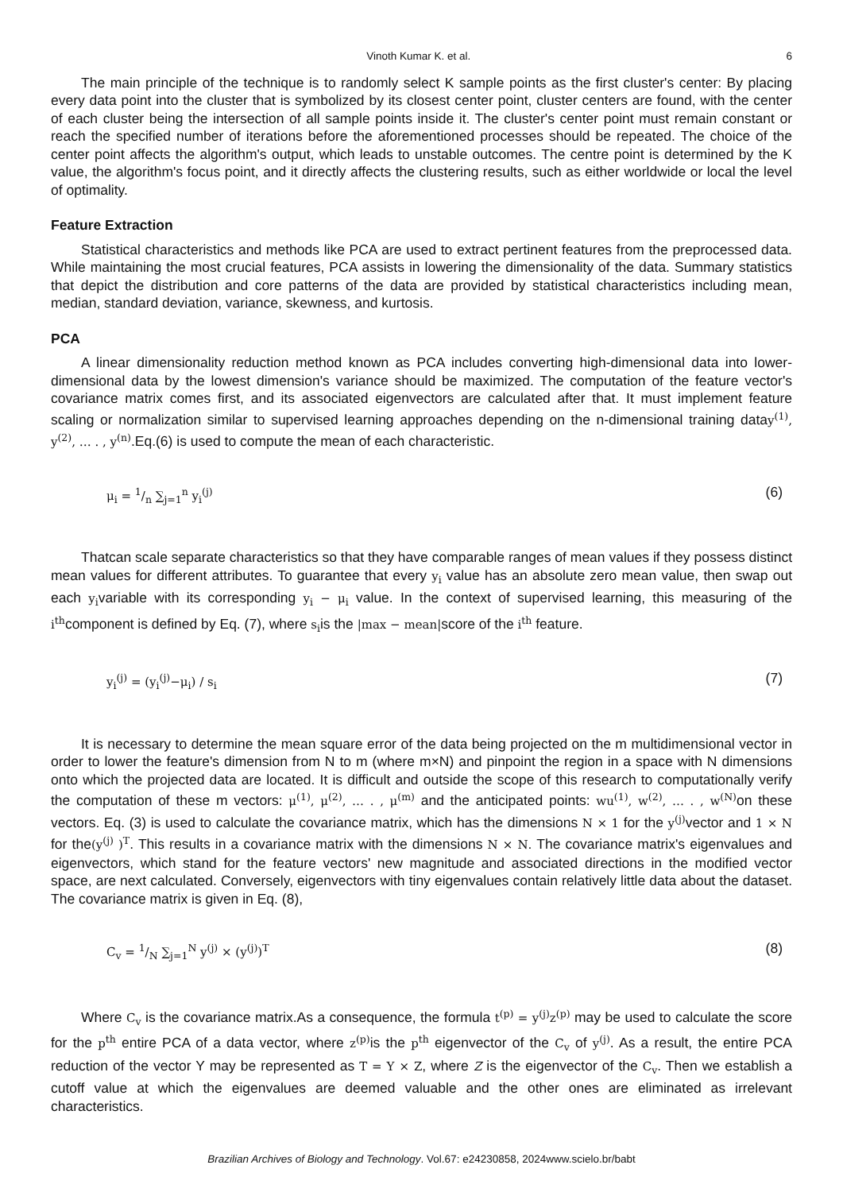Vinoth Kumar K. et al. 6
The main principle of the technique is to randomly select K sample points as the first cluster's center: By placing every data point into the cluster that is symbolized by its closest center point, cluster centers are found, with the center of each cluster being the intersection of all sample points inside it. The cluster's center point must remain constant or reach the specified number of iterations before the aforementioned processes should be repeated. The choice of the center point affects the algorithm's output, which leads to unstable outcomes. The centre point is determined by the K value, the algorithm's focus point, and it directly affects the clustering results, such as either worldwide or local the level of optimality.
Feature Extraction
Statistical characteristics and methods like PCA are used to extract pertinent features from the preprocessed data. While maintaining the most crucial features, PCA assists in lowering the dimensionality of the data. Summary statistics that depict the distribution and core patterns of the data are provided by statistical characteristics including mean, median, standard deviation, variance, skewness, and kurtosis.
PCA
A linear dimensionality reduction method known as PCA includes converting high-dimensional data into lower-dimensional data by the lowest dimension's variance should be maximized. The computation of the feature vector's covariance matrix comes first, and its associated eigenvectors are calculated after that. It must implement feature scaling or normalization similar to supervised learning approaches depending on the n-dimensional training datay<sup>(1)</sup>, y<sup>(2)</sup>, … . , y<sup>(n)</sup>.Eq.(6) is used to compute the mean of each characteristic.
μ<sub>i</sub> = 1/n ∑<sub>j=1</sub><sup>n</sup> y<sub>i</sub><sup>(j)</sup> (6)
Thatcan scale separate characteristics so that they have comparable ranges of mean values if they possess distinct mean values for different attributes. To guarantee that every y<sub>i</sub> value has an absolute zero mean value, then swap out each y<sub>i</sub>variable with its corresponding y<sub>i</sub> − μ<sub>i</sub> value. In the context of supervised learning, this measuring of the i<sup>th</sup>component is defined by Eq. (7), where s<sub>i</sub>is the |max − mean|score of the i<sup>th</sup> feature.
y<sub>i</sub><sup>(j)</sup> = (y<sub>i</sub><sup>(j)</sup>−μ<sub>i</sub>) / s<sub>i</sub> (7)
It is necessary to determine the mean square error of the data being projected on the m multidimensional vector in order to lower the feature's dimension from N to m (where m×N) and pinpoint the region in a space with N dimensions onto which the projected data are located. It is difficult and outside the scope of this research to computationally verify the computation of these m vectors: μ<sup>(1)</sup>, μ<sup>(2)</sup>, … . , μ<sup>(m)</sup> and the anticipated points: wu<sup>(1)</sup>, w<sup>(2)</sup>, … . , w<sup>(N)</sup> on these vectors. Eq. (3) is used to calculate the covariance matrix, which has the dimensions N × 1 for the y<sup>(j)</sup> vector and 1 × N for the(y<sup>(j)</sup> )<sup>T</sup>. This results in a covariance matrix with the dimensions N × N. The covariance matrix's eigenvalues and eigenvectors, which stand for the feature vectors' new magnitude and associated directions in the modified vector space, are next calculated. Conversely, eigenvectors with tiny eigenvalues contain relatively little data about the dataset. The covariance matrix is given in Eq. (8),
C<sub>v</sub> = 1/N ∑<sub>j=1</sub><sup>N</sup> y<sup>(j)</sup> × (y<sup>(j)</sup>)<sup>T</sup> (8)
Where C<sub>v</sub> is the covariance matrix.As a consequence, the formula t<sup>(p)</sup> = y<sup>(j)</sup>z<sup>(p)</sup> may be used to calculate the score for the p<sup>th</sup> entire PCA of a data vector, where z<sup>(p)</sup> is the p<sup>th</sup> eigenvector of the C<sub>v</sub> of y<sup>(j)</sup>. As a result, the entire PCA reduction of the vector Y may be represented as T = Y × Z, where Z is the eigenvector of the C<sub>v</sub>. Then we establish a cutoff value at which the eigenvalues are deemed valuable and the other ones are eliminated as irrelevant characteristics.
Brazilian Archives of Biology and Technology. Vol.67: e24230858, 2024www.scielo.br/babt